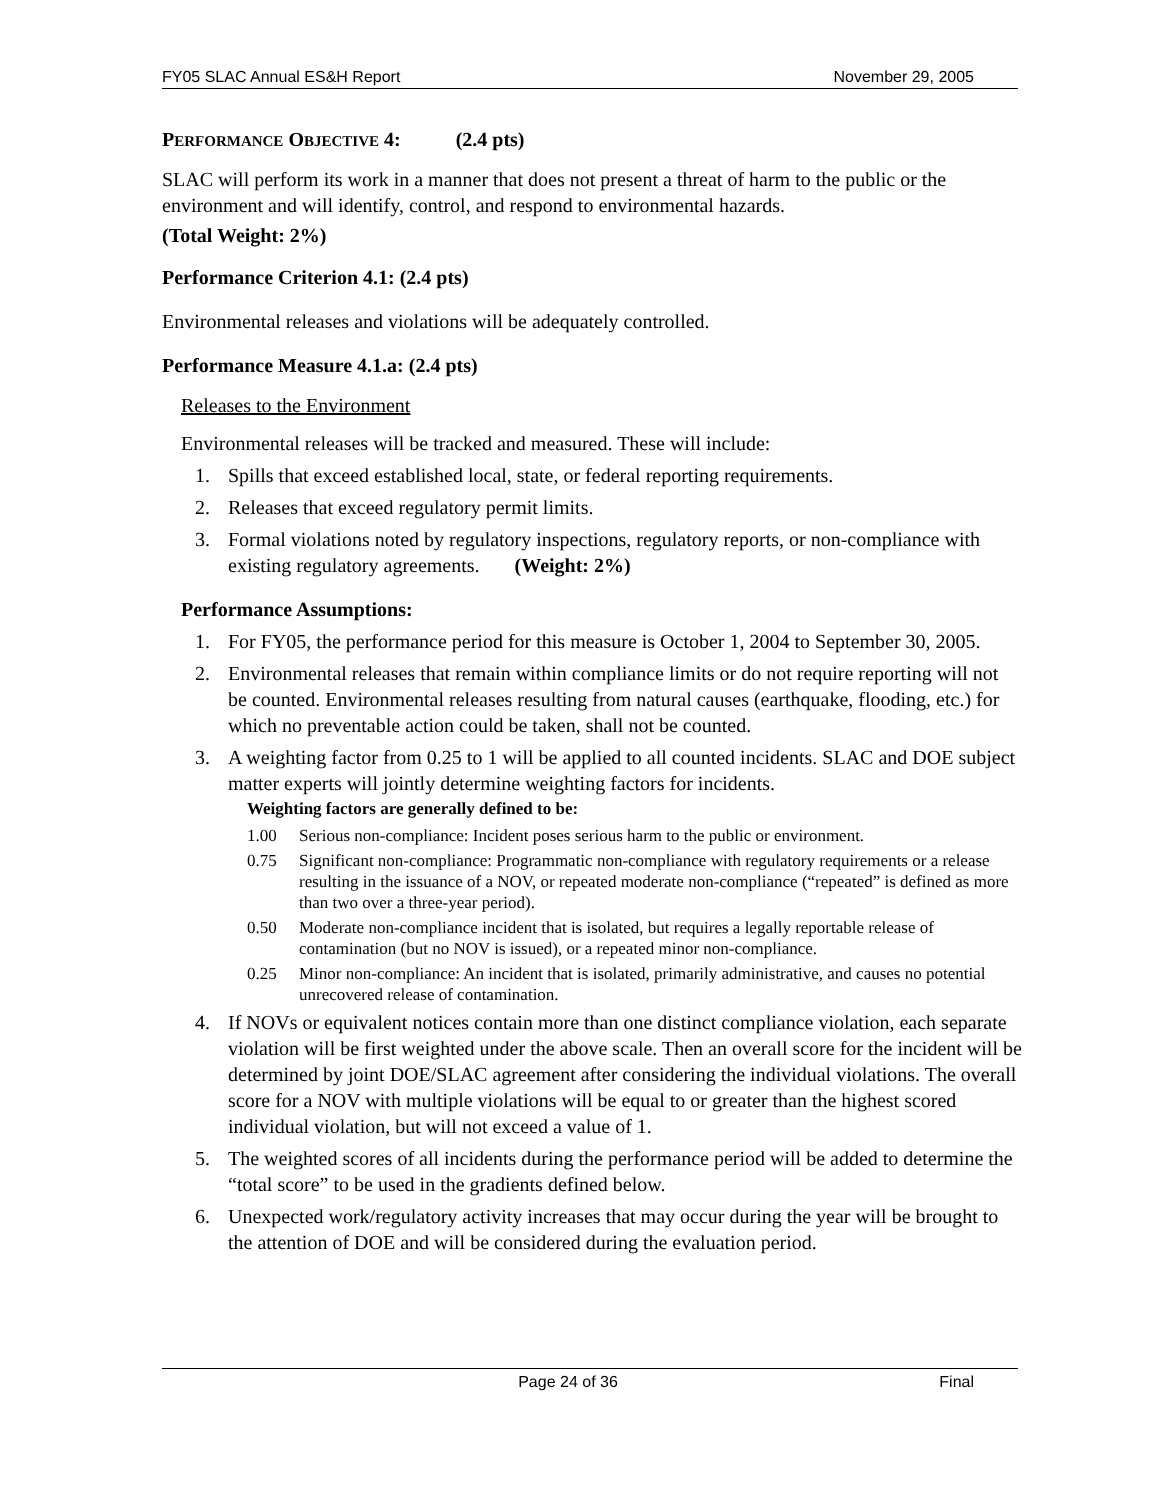FY05 SLAC Annual ES&H Report November 29, 2005
PERFORMANCE OBJECTIVE 4: (2.4 pts)
SLAC will perform its work in a manner that does not present a threat of harm to the public or the environment and will identify, control, and respond to environmental hazards.
(Total Weight: 2%)
Performance Criterion 4.1: (2.4 pts)
Environmental releases and violations will be adequately controlled.
Performance Measure 4.1.a: (2.4 pts)
Releases to the Environment
Environmental releases will be tracked and measured. These will include:
1. Spills that exceed established local, state, or federal reporting requirements.
2. Releases that exceed regulatory permit limits.
3. Formal violations noted by regulatory inspections, regulatory reports, or non-compliance with existing regulatory agreements. (Weight: 2%)
Performance Assumptions:
1. For FY05, the performance period for this measure is October 1, 2004 to September 30, 2005.
2. Environmental releases that remain within compliance limits or do not require reporting will not be counted. Environmental releases resulting from natural causes (earthquake, flooding, etc.) for which no preventable action could be taken, shall not be counted.
3. A weighting factor from 0.25 to 1 will be applied to all counted incidents. SLAC and DOE subject matter experts will jointly determine weighting factors for incidents.
Weighting factors are generally defined to be:
1.00 Serious non-compliance: Incident poses serious harm to the public or environment.
0.75 Significant non-compliance: Programmatic non-compliance with regulatory requirements or a release resulting in the issuance of a NOV, or repeated moderate non-compliance (“repeated” is defined as more than two over a three-year period).
0.50 Moderate non-compliance incident that is isolated, but requires a legally reportable release of contamination (but no NOV is issued), or a repeated minor non-compliance.
0.25 Minor non-compliance: An incident that is isolated, primarily administrative, and causes no potential unrecovered release of contamination.
4. If NOVs or equivalent notices contain more than one distinct compliance violation, each separate violation will be first weighted under the above scale. Then an overall score for the incident will be determined by joint DOE/SLAC agreement after considering the individual violations. The overall score for a NOV with multiple violations will be equal to or greater than the highest scored individual violation, but will not exceed a value of 1.
5. The weighted scores of all incidents during the performance period will be added to determine the “total score” to be used in the gradients defined below.
6. Unexpected work/regulatory activity increases that may occur during the year will be brought to the attention of DOE and will be considered during the evaluation period.
Page 24 of 36 Final